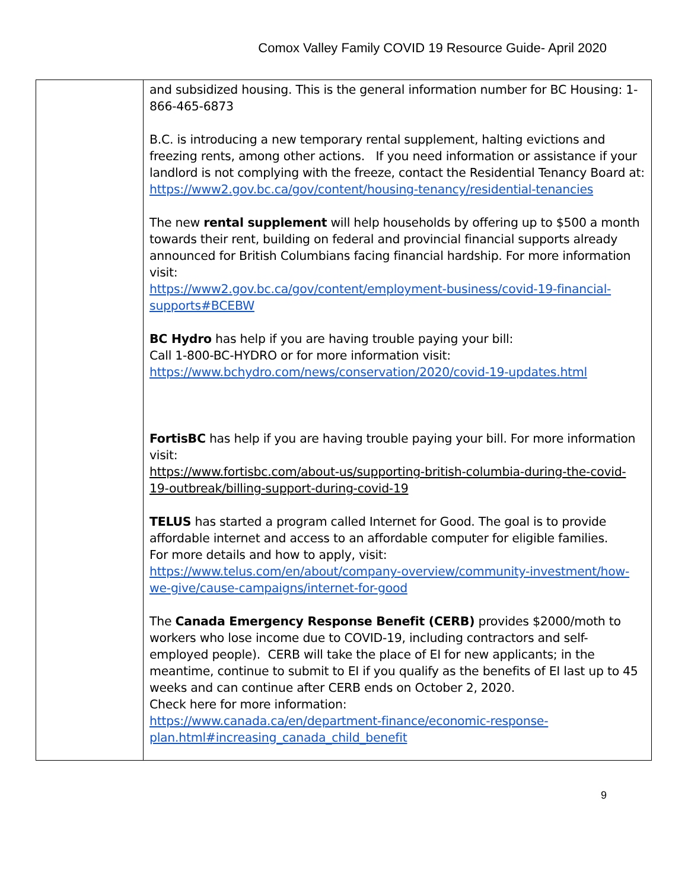Comox Valley Family COVID 19 Resource Guide- April 2020
| | and subsidized housing. This is the general information number for BC Housing: 1-866-465-6873 B.C. is introducing a new temporary rental supplement, halting evictions and freezing rents, among other actions. If you need information or assistance if your landlord is not complying with the freeze, contact the Residential Tenancy Board at: https://www2.gov.bc.ca/gov/content/housing-tenancy/residential-tenancies The new rental supplement will help households by offering up to $500 a month towards their rent, building on federal and provincial financial supports already announced for British Columbians facing financial hardship. For more information visit: https://www2.gov.bc.ca/gov/content/employment-business/covid-19-financial-supports#BCEBW BC Hydro has help if you are having trouble paying your bill: Call 1-800-BC-HYDRO or for more information visit: https://www.bchydro.com/news/conservation/2020/covid-19-updates.html FortisBC has help if you are having trouble paying your bill. For more information visit: https://www.fortisbc.com/about-us/supporting-british-columbia-during-the-covid-19-outbreak/billing-support-during-covid-19 TELUS has started a program called Internet for Good. The goal is to provide affordable internet and access to an affordable computer for eligible families. For more details and how to apply, visit: https://www.telus.com/en/about/company-overview/community-investment/how-we-give/cause-campaigns/internet-for-good The Canada Emergency Response Benefit (CERB) provides $2000/moth to workers who lose income due to COVID-19, including contractors and self-employed people). CERB will take the place of EI for new applicants; in the meantime, continue to submit to EI if you qualify as the benefits of EI last up to 45 weeks and can continue after CERB ends on October 2, 2020. Check here for more information: https://www.canada.ca/en/department-finance/economic-response-plan.html#increasing_canada_child_benefit |
9